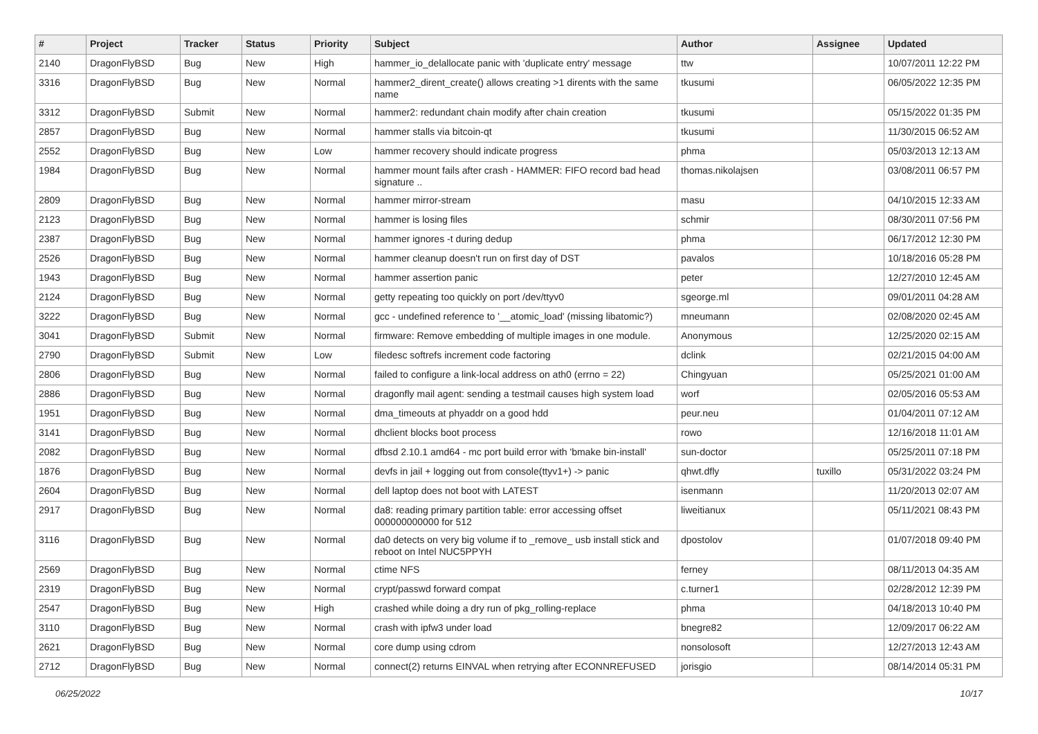| # | Project | Tracker | Status | Priority | Subject | Author | Assignee | Updated |
| --- | --- | --- | --- | --- | --- | --- | --- | --- |
| 2140 | DragonFlyBSD | Bug | New | High | hammer_io_delallocate panic with 'duplicate entry' message | ttw | | 10/07/2011 12:22 PM |
| 3316 | DragonFlyBSD | Bug | New | Normal | hammer2_dirent_create() allows creating >1 dirents with the same name | tkusumi | | 06/05/2022 12:35 PM |
| 3312 | DragonFlyBSD | Submit | New | Normal | hammer2: redundant chain modify after chain creation | tkusumi | | 05/15/2022 01:35 PM |
| 2857 | DragonFlyBSD | Bug | New | Normal | hammer stalls via bitcoin-qt | tkusumi | | 11/30/2015 06:52 AM |
| 2552 | DragonFlyBSD | Bug | New | Low | hammer recovery should indicate progress | phma | | 05/03/2013 12:13 AM |
| 1984 | DragonFlyBSD | Bug | New | Normal | hammer mount fails after crash - HAMMER: FIFO record bad head signature .. | thomas.nikolajsen | | 03/08/2011 06:57 PM |
| 2809 | DragonFlyBSD | Bug | New | Normal | hammer mirror-stream | masu | | 04/10/2015 12:33 AM |
| 2123 | DragonFlyBSD | Bug | New | Normal | hammer is losing files | schmir | | 08/30/2011 07:56 PM |
| 2387 | DragonFlyBSD | Bug | New | Normal | hammer ignores -t during dedup | phma | | 06/17/2012 12:30 PM |
| 2526 | DragonFlyBSD | Bug | New | Normal | hammer cleanup doesn't run on first day of DST | pavalos | | 10/18/2016 05:28 PM |
| 1943 | DragonFlyBSD | Bug | New | Normal | hammer assertion panic | peter | | 12/27/2010 12:45 AM |
| 2124 | DragonFlyBSD | Bug | New | Normal | getty repeating too quickly on port /dev/ttyv0 | sgeorge.ml | | 09/01/2011 04:28 AM |
| 3222 | DragonFlyBSD | Bug | New | Normal | gcc - undefined reference to '__atomic_load' (missing libatomic?) | mneumann | | 02/08/2020 02:45 AM |
| 3041 | DragonFlyBSD | Submit | New | Normal | firmware: Remove embedding of multiple images in one module. | Anonymous | | 12/25/2020 02:15 AM |
| 2790 | DragonFlyBSD | Submit | New | Low | filedesc softrefs increment code factoring | dclink | | 02/21/2015 04:00 AM |
| 2806 | DragonFlyBSD | Bug | New | Normal | failed to configure a link-local address on ath0 (errno = 22) | Chingyuan | | 05/25/2021 01:00 AM |
| 2886 | DragonFlyBSD | Bug | New | Normal | dragonfly mail agent: sending a testmail causes high system load | worf | | 02/05/2016 05:53 AM |
| 1951 | DragonFlyBSD | Bug | New | Normal | dma_timeouts at phyaddr on a good hdd | peur.neu | | 01/04/2011 07:12 AM |
| 3141 | DragonFlyBSD | Bug | New | Normal | dhclient blocks boot process | rowo | | 12/16/2018 11:01 AM |
| 2082 | DragonFlyBSD | Bug | New | Normal | dfbsd 2.10.1 amd64 - mc port build error with 'bmake bin-install' | sun-doctor | | 05/25/2011 07:18 PM |
| 1876 | DragonFlyBSD | Bug | New | Normal | devfs in jail + logging out from console(ttyv1+) -> panic | qhwt.dfly | tuxillo | 05/31/2022 03:24 PM |
| 2604 | DragonFlyBSD | Bug | New | Normal | dell laptop does not boot with LATEST | isenmann | | 11/20/2013 02:07 AM |
| 2917 | DragonFlyBSD | Bug | New | Normal | da8: reading primary partition table: error accessing offset 000000000000 for 512 | liweitianux | | 05/11/2021 08:43 PM |
| 3116 | DragonFlyBSD | Bug | New | Normal | da0 detects on very big volume if to _remove_ usb install stick and reboot on Intel NUC5PPYH | dpostolov | | 01/07/2018 09:40 PM |
| 2569 | DragonFlyBSD | Bug | New | Normal | ctime NFS | ferney | | 08/11/2013 04:35 AM |
| 2319 | DragonFlyBSD | Bug | New | Normal | crypt/passwd forward compat | c.turner1 | | 02/28/2012 12:39 PM |
| 2547 | DragonFlyBSD | Bug | New | High | crashed while doing a dry run of pkg_rolling-replace | phma | | 04/18/2013 10:40 PM |
| 3110 | DragonFlyBSD | Bug | New | Normal | crash with ipfw3 under load | bnegre82 | | 12/09/2017 06:22 AM |
| 2621 | DragonFlyBSD | Bug | New | Normal | core dump using cdrom | nonsolosoft | | 12/27/2013 12:43 AM |
| 2712 | DragonFlyBSD | Bug | New | Normal | connect(2) returns EINVAL when retrying after ECONNREFUSED | jorisgio | | 08/14/2014 05:31 PM |
06/25/2022 10/17